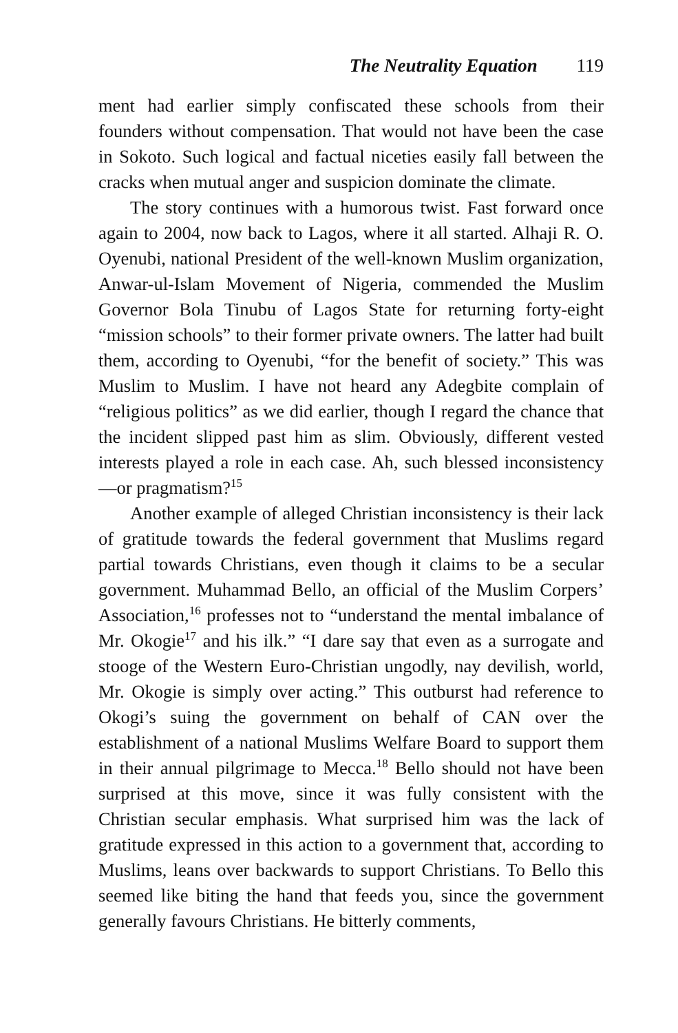The Neutrality Equation 119
ment had earlier simply confiscated these schools from their founders without compensation. That would not have been the case in Sokoto. Such logical and factual niceties easily fall between the cracks when mutual anger and suspicion dominate the climate.
The story continues with a humorous twist. Fast forward once again to 2004, now back to Lagos, where it all started. Alhaji R. O. Oyenubi, national President of the well-known Muslim organization, Anwar-ul-Islam Movement of Nigeria, commended the Muslim Governor Bola Tinubu of Lagos State for returning forty-eight “mission schools” to their former private owners. The latter had built them, according to Oyenubi, “for the benefit of society.” This was Muslim to Muslim. I have not heard any Adegbite complain of “religious politics” as we did earlier, though I regard the chance that the incident slipped past him as slim. Obviously, different vested interests played a role in each case. Ah, such blessed inconsistency—or pragmatism?<sup>15</sup>
Another example of alleged Christian inconsistency is their lack of gratitude towards the federal government that Muslims regard partial towards Christians, even though it claims to be a secular government. Muhammad Bello, an official of the Muslim Corpers’ Association,<sup>16</sup> professes not to “understand the mental imbalance of Mr. Okogie<sup>17</sup> and his ilk.” “I dare say that even as a surrogate and stooge of the Western Euro-Christian ungodly, nay devilish, world, Mr. Okogie is simply over acting.” This outburst had reference to Okogi’s suing the government on behalf of CAN over the establishment of a national Muslims Welfare Board to support them in their annual pilgrimage to Mecca.<sup>18</sup> Bello should not have been surprised at this move, since it was fully consistent with the Christian secular emphasis. What surprised him was the lack of gratitude expressed in this action to a government that, according to Muslims, leans over backwards to support Christians. To Bello this seemed like biting the hand that feeds you, since the government generally favours Christians. He bitterly comments,